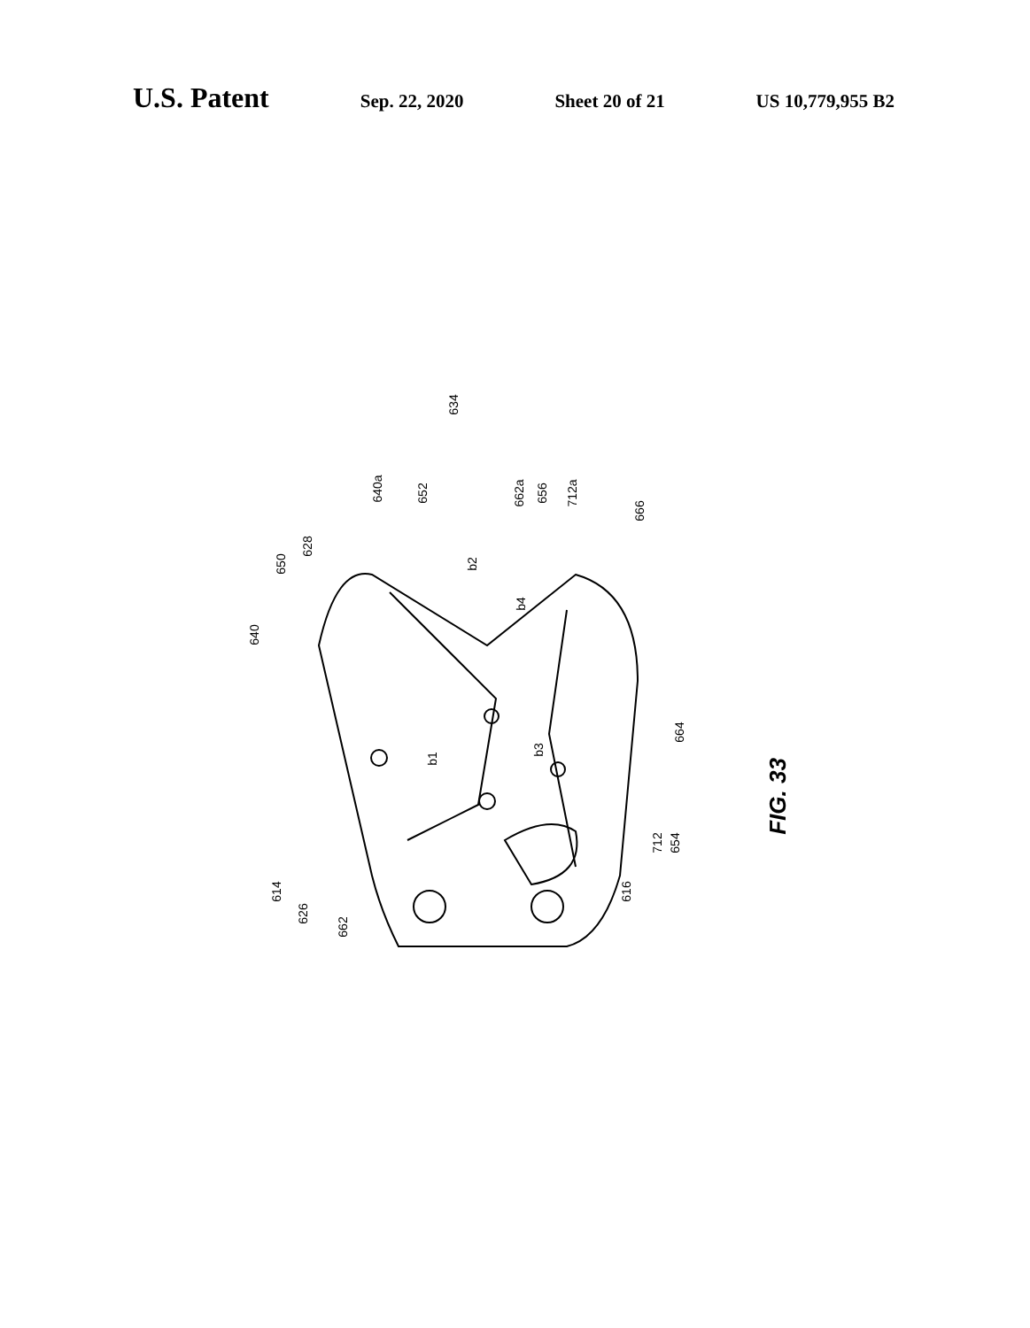U.S. Patent Sep. 22, 2020 Sheet 20 of 21 US 10,779,955 B2
634
640a 652 662a 656 712a
666
628
650 b2
b4
640
b1
b3
664
712 654
614
626
662
616
FIG. 33